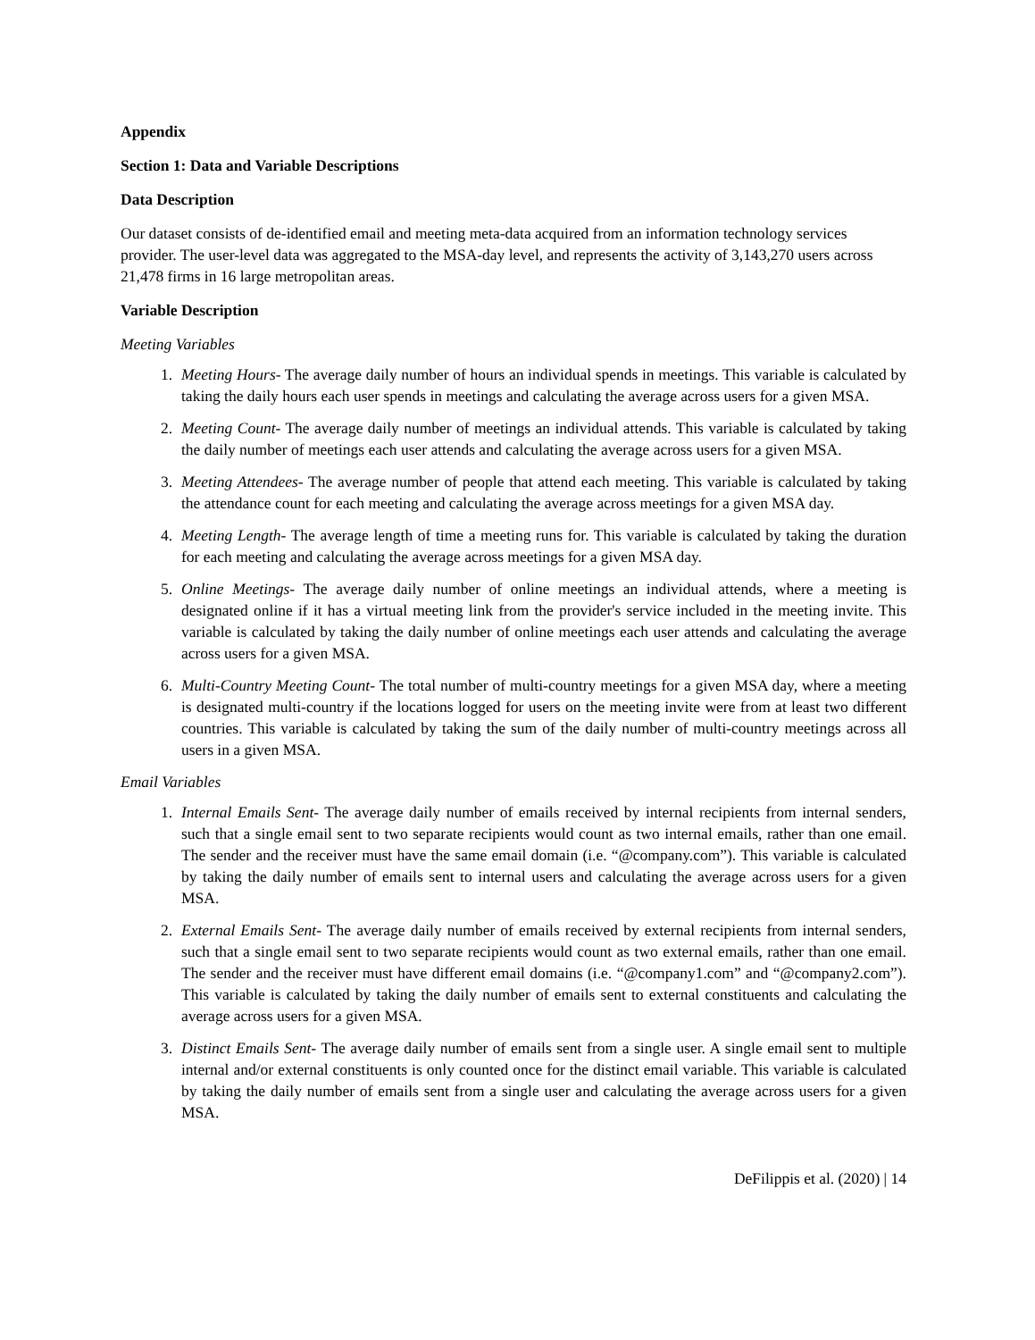Appendix
Section 1: Data and Variable Descriptions
Data Description
Our dataset consists of de-identified email and meeting meta-data acquired from an information technology services provider. The user-level data was aggregated to the MSA-day level, and represents the activity of 3,143,270 users across 21,478 firms in 16 large metropolitan areas.
Variable Description
Meeting Variables
1. Meeting Hours- The average daily number of hours an individual spends in meetings. This variable is calculated by taking the daily hours each user spends in meetings and calculating the average across users for a given MSA.
2. Meeting Count- The average daily number of meetings an individual attends. This variable is calculated by taking the daily number of meetings each user attends and calculating the average across users for a given MSA.
3. Meeting Attendees- The average number of people that attend each meeting. This variable is calculated by taking the attendance count for each meeting and calculating the average across meetings for a given MSA day.
4. Meeting Length- The average length of time a meeting runs for. This variable is calculated by taking the duration for each meeting and calculating the average across meetings for a given MSA day.
5. Online Meetings- The average daily number of online meetings an individual attends, where a meeting is designated online if it has a virtual meeting link from the provider's service included in the meeting invite. This variable is calculated by taking the daily number of online meetings each user attends and calculating the average across users for a given MSA.
6. Multi-Country Meeting Count- The total number of multi-country meetings for a given MSA day, where a meeting is designated multi-country if the locations logged for users on the meeting invite were from at least two different countries. This variable is calculated by taking the sum of the daily number of multi-country meetings across all users in a given MSA.
Email Variables
1. Internal Emails Sent- The average daily number of emails received by internal recipients from internal senders, such that a single email sent to two separate recipients would count as two internal emails, rather than one email. The sender and the receiver must have the same email domain (i.e. “@company.com”). This variable is calculated by taking the daily number of emails sent to internal users and calculating the average across users for a given MSA.
2. External Emails Sent- The average daily number of emails received by external recipients from internal senders, such that a single email sent to two separate recipients would count as two external emails, rather than one email. The sender and the receiver must have different email domains (i.e. “@company1.com” and “@company2.com”). This variable is calculated by taking the daily number of emails sent to external constituents and calculating the average across users for a given MSA.
3. Distinct Emails Sent- The average daily number of emails sent from a single user. A single email sent to multiple internal and/or external constituents is only counted once for the distinct email variable. This variable is calculated by taking the daily number of emails sent from a single user and calculating the average across users for a given MSA.
DeFilippis et al. (2020) | 14